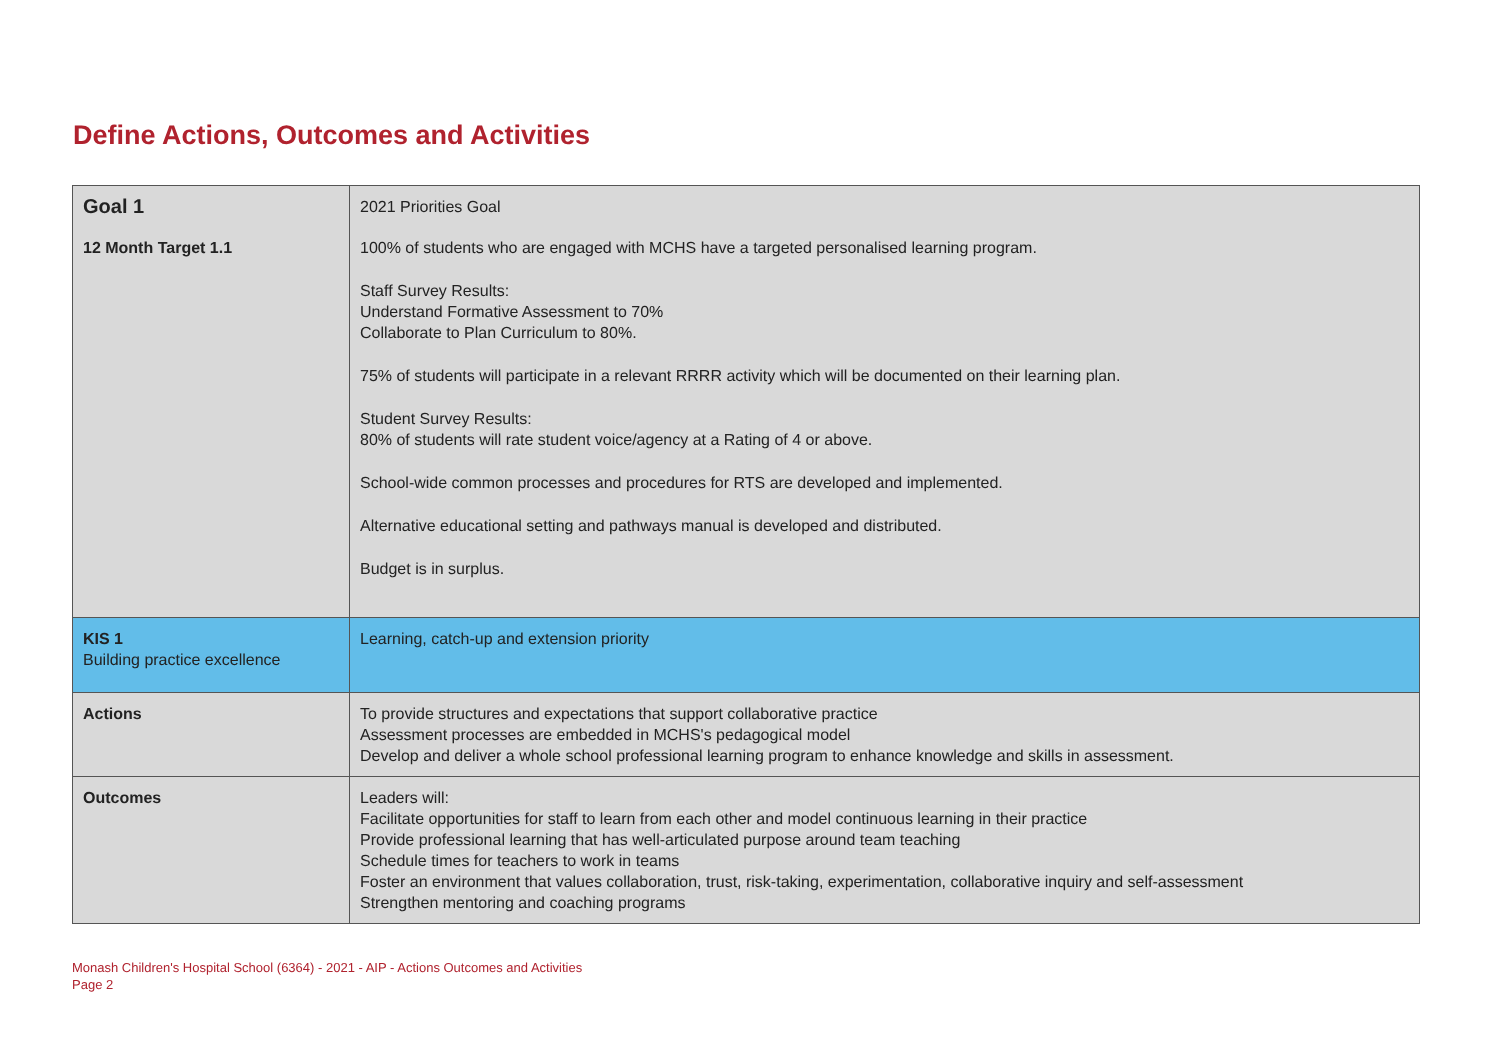Define Actions, Outcomes and Activities
| Goal 1 | 2021 Priorities Goal |
| 12 Month Target 1.1 | 100% of students who are engaged with MCHS have a targeted personalised learning program. Staff Survey Results: Understand Formative Assessment to 70% Collaborate to Plan Curriculum to 80%. 75% of students will participate in a relevant RRRR activity which will be documented on their learning plan. Student Survey Results: 80% of students will rate student voice/agency at a Rating of 4 or above. School-wide common processes and procedures for RTS are developed and implemented. Alternative educational setting and pathways manual is developed and distributed. Budget is in surplus. |
| KIS 1 Building practice excellence | Learning, catch-up and extension priority |
| Actions | To provide structures and expectations that support collaborative practice Assessment processes are embedded in MCHS's pedagogical model Develop and deliver a whole school professional learning program to enhance knowledge and skills in assessment. |
| Outcomes | Leaders will: Facilitate opportunities for staff to learn from each other and model continuous learning in their practice Provide professional learning that has well-articulated purpose around team teaching Schedule times for teachers to work in teams Foster an environment that values collaboration, trust, risk-taking, experimentation, collaborative inquiry and self-assessment Strengthen mentoring and coaching programs |
Monash Children's Hospital School (6364) - 2021 - AIP - Actions Outcomes and Activities
Page 2